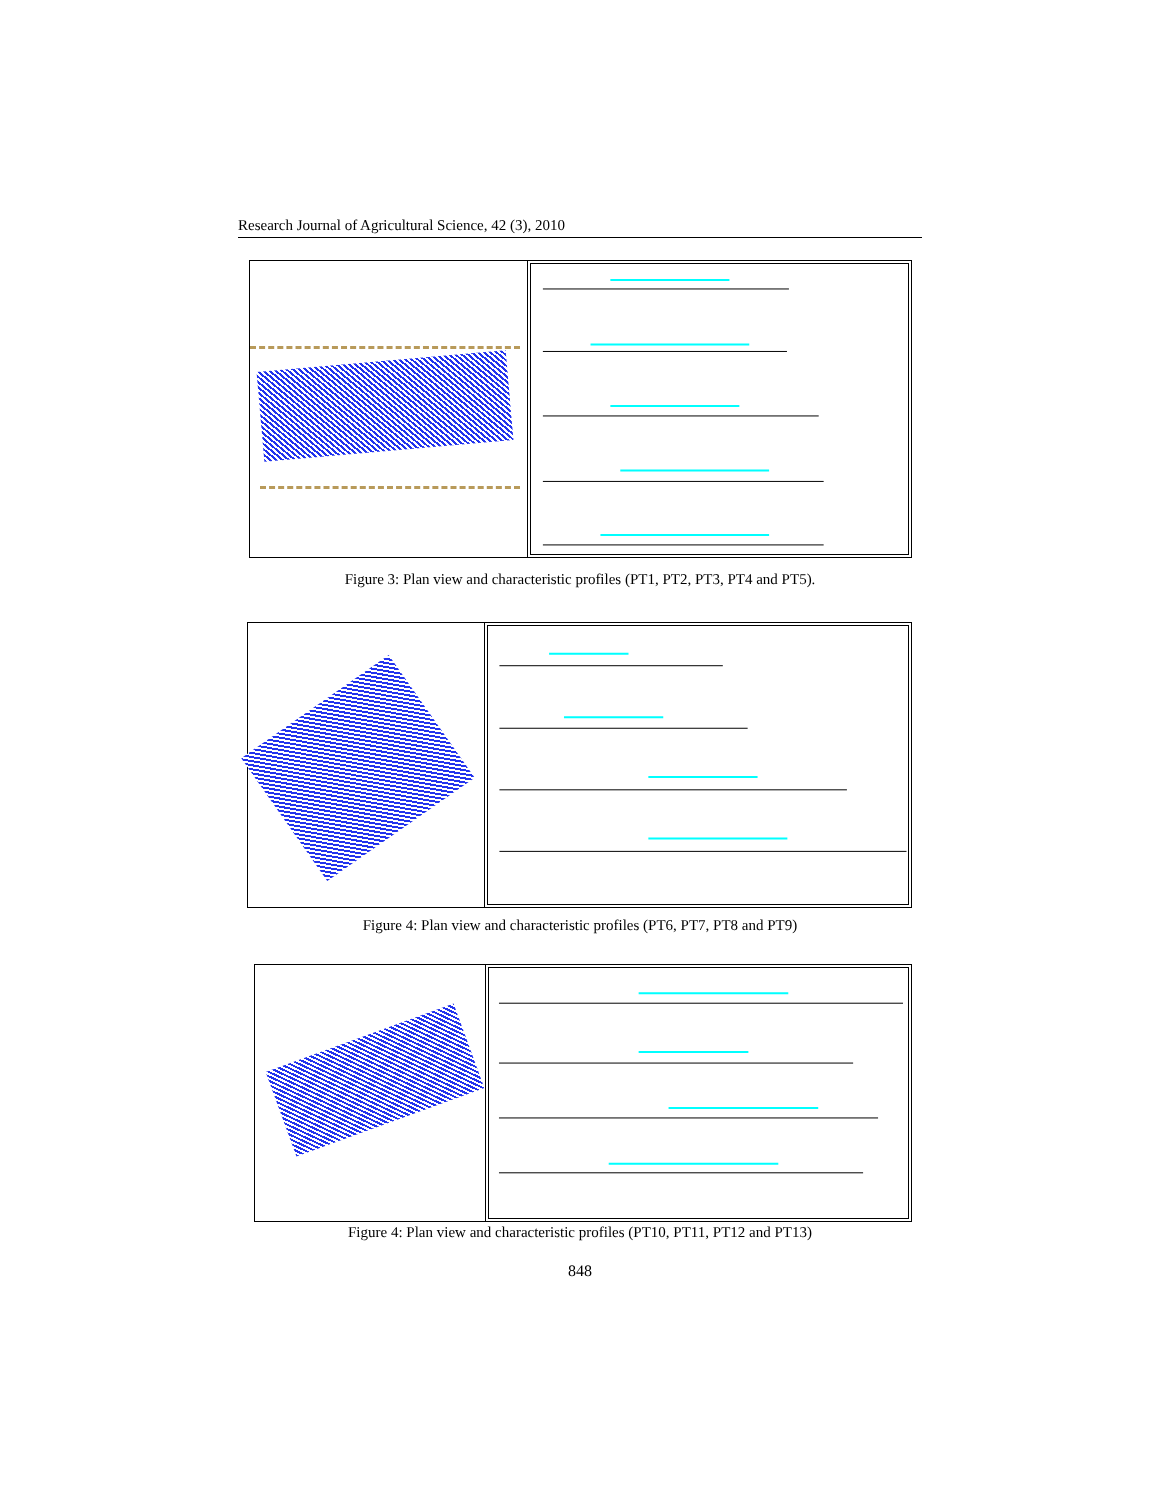Research Journal of Agricultural Science, 42 (3), 2010
Figure 3: Plan view and characteristic profiles (PT1, PT2, PT3, PT4 and PT5).
Figure 4: Plan view and characteristic profiles (PT6, PT7, PT8 and PT9)
Figure 4: Plan view and characteristic profiles (PT10, PT11, PT12 and PT13)
848